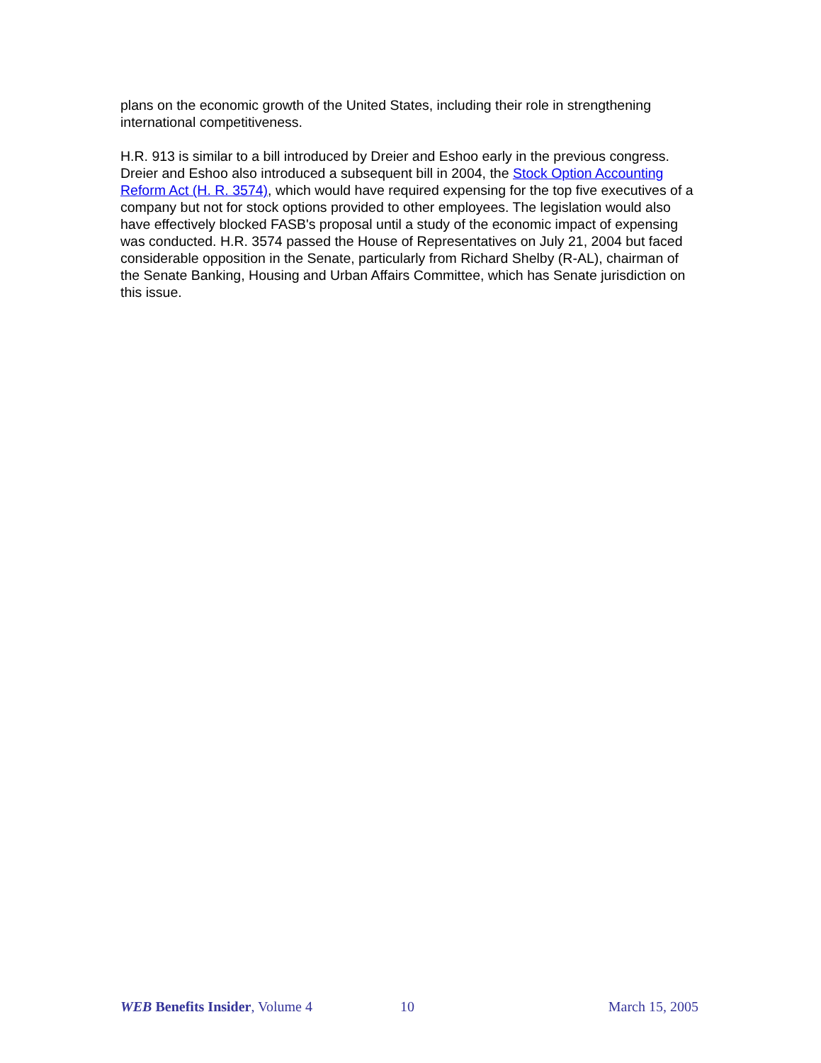plans on the economic growth of the United States, including their role in strengthening international competitiveness.
H.R. 913 is similar to a bill introduced by Dreier and Eshoo early in the previous congress. Dreier and Eshoo also introduced a subsequent bill in 2004, the Stock Option Accounting Reform Act (H. R. 3574), which would have required expensing for the top five executives of a company but not for stock options provided to other employees. The legislation would also have effectively blocked FASB's proposal until a study of the economic impact of expensing was conducted. H.R. 3574 passed the House of Representatives on July 21, 2004 but faced considerable opposition in the Senate, particularly from Richard Shelby (R-AL), chairman of the Senate Banking, Housing and Urban Affairs Committee, which has Senate jurisdiction on this issue.
WEB Benefits Insider, Volume 4 10 March 15, 2005